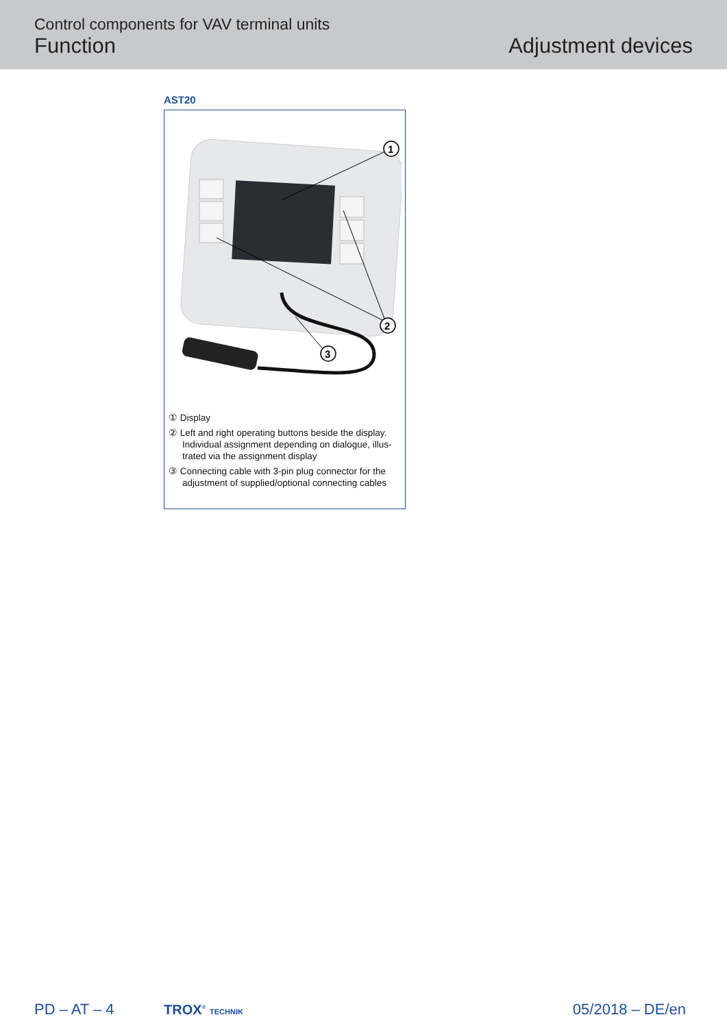Control components for VAV terminal units
Function
Adjustment devices
AST20
1
2
3
① Display
② Left and right operating buttons beside the display. Individual assignment depending on dialogue, illus-trated via the assignment display
③ Connecting cable with 3-pin plug connector for the adjustment of supplied/optional connecting cables
PD – AT – 4 TROX<sup>®</sup> TECHNIK 05/2018 – DE/en